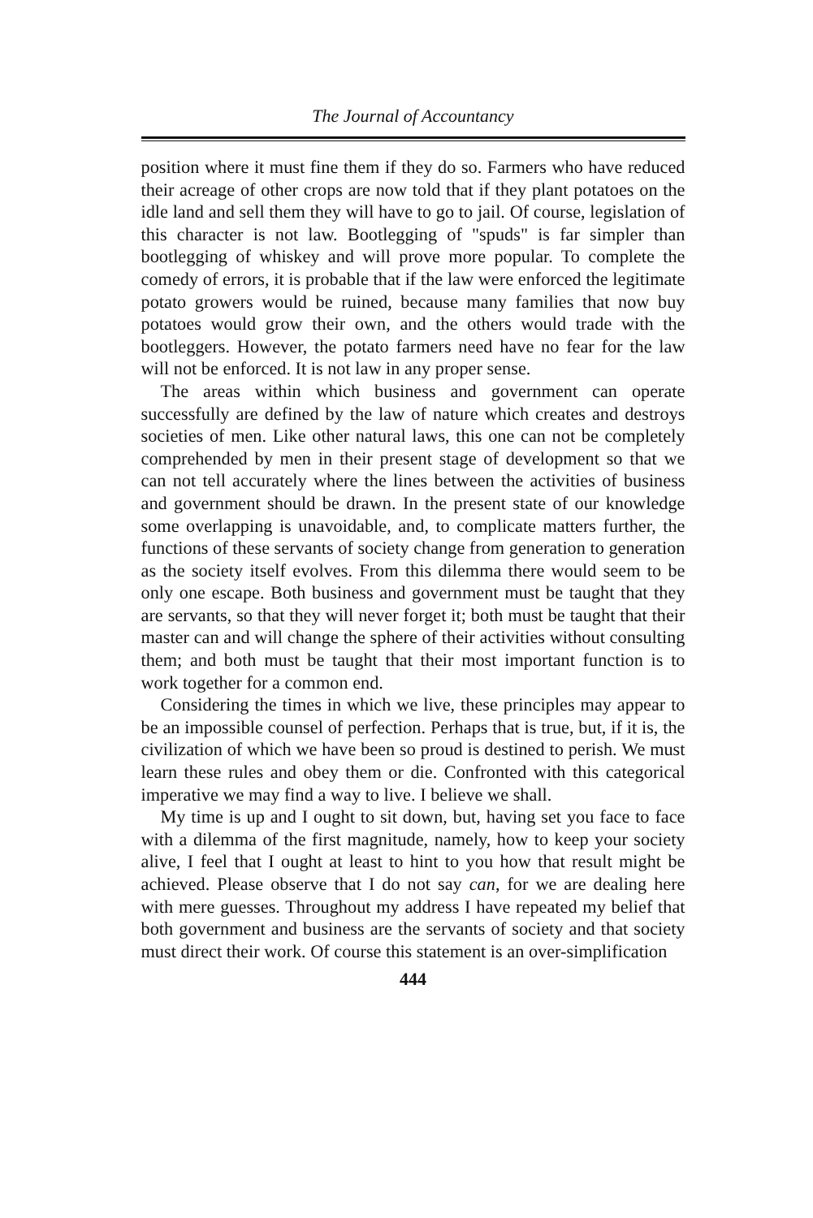The Journal of Accountancy
position where it must fine them if they do so. Farmers who have reduced their acreage of other crops are now told that if they plant potatoes on the idle land and sell them they will have to go to jail. Of course, legislation of this character is not law. Bootlegging of "spuds" is far simpler than bootlegging of whiskey and will prove more popular. To complete the comedy of errors, it is probable that if the law were enforced the legitimate potato growers would be ruined, because many families that now buy potatoes would grow their own, and the others would trade with the bootleggers. However, the potato farmers need have no fear for the law will not be enforced. It is not law in any proper sense.
The areas within which business and government can operate successfully are defined by the law of nature which creates and destroys societies of men. Like other natural laws, this one can not be completely comprehended by men in their present stage of development so that we can not tell accurately where the lines between the activities of business and government should be drawn. In the present state of our knowledge some overlapping is unavoidable, and, to complicate matters further, the functions of these servants of society change from generation to generation as the society itself evolves. From this dilemma there would seem to be only one escape. Both business and government must be taught that they are servants, so that they will never forget it; both must be taught that their master can and will change the sphere of their activities without consulting them; and both must be taught that their most important function is to work together for a common end.
Considering the times in which we live, these principles may appear to be an impossible counsel of perfection. Perhaps that is true, but, if it is, the civilization of which we have been so proud is destined to perish. We must learn these rules and obey them or die. Confronted with this categorical imperative we may find a way to live. I believe we shall.
My time is up and I ought to sit down, but, having set you face to face with a dilemma of the first magnitude, namely, how to keep your society alive, I feel that I ought at least to hint to you how that result might be achieved. Please observe that I do not say can, for we are dealing here with mere guesses. Throughout my address I have repeated my belief that both government and business are the servants of society and that society must direct their work. Of course this statement is an over-simplification
444